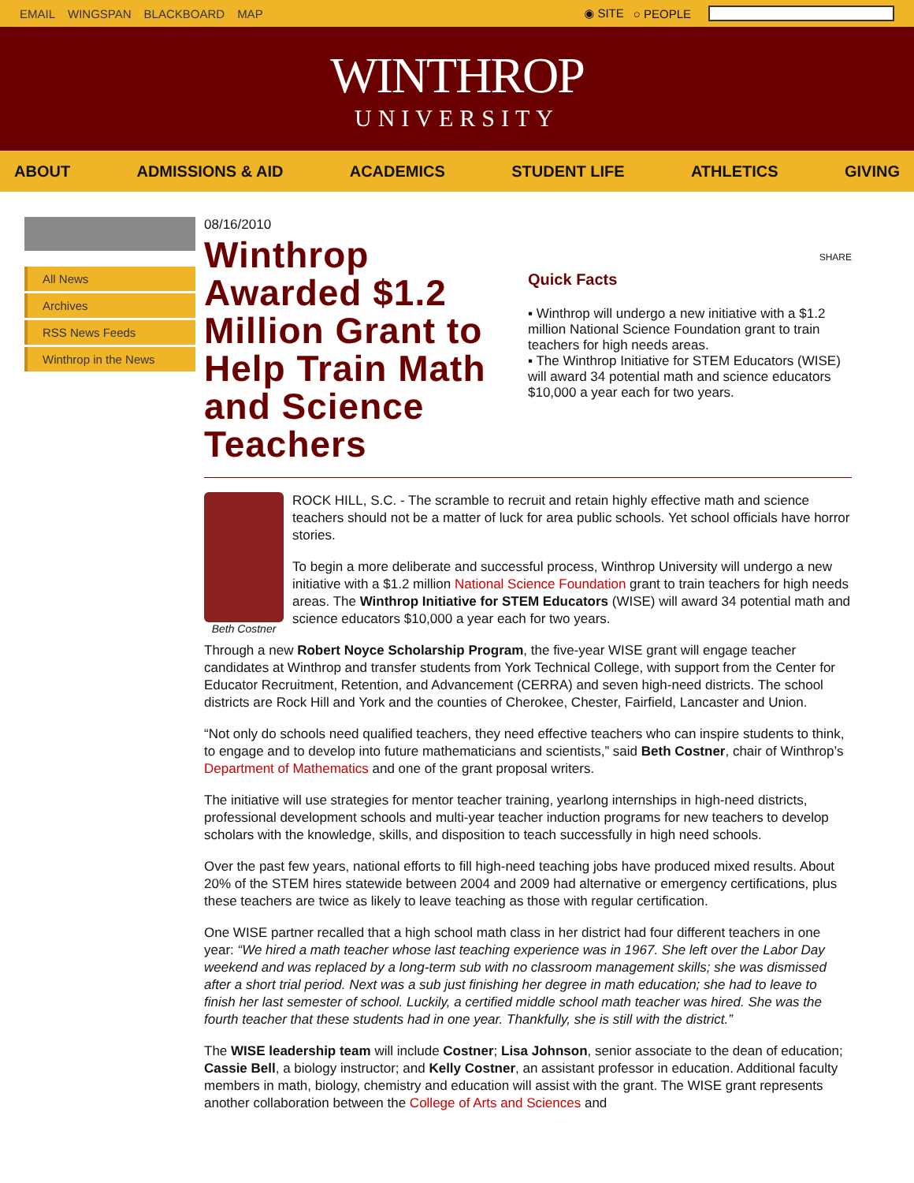EMAIL WINGSPAN BLACKBOARD MAP ◉ SITE ○ PEOPLE
WINTHROP
UNIVERSITY
ABOUT ADMISSIONS & AID ACADEMICS STUDENT LIFE ATHLETICS GIVING
All News
Archives
RSS News Feeds
Winthrop in the News
08/16/2010
Winthrop Awarded $1.2 Million Grant to Help Train Math and Science Teachers
SHARE
Quick Facts
▪ Winthrop will undergo a new initiative with a $1.2 million National Science Foundation grant to train teachers for high needs areas.
▪ The Winthrop Initiative for STEM Educators (WISE) will award 34 potential math and science educators $10,000 a year each for two years.
Beth Costner
ROCK HILL, S.C. - The scramble to recruit and retain highly effective math and science teachers should not be a matter of luck for area public schools. Yet school officials have horror stories.
To begin a more deliberate and successful process, Winthrop University will undergo a new initiative with a $1.2 million National Science Foundation grant to train teachers for high needs areas. The Winthrop Initiative for STEM Educators (WISE) will award 34 potential math and science educators $10,000 a year each for two years.
Through a new Robert Noyce Scholarship Program, the five-year WISE grant will engage teacher candidates at Winthrop and transfer students from York Technical College, with support from the Center for Educator Recruitment, Retention, and Advancement (CERRA) and seven high-need districts. The school districts are Rock Hill and York and the counties of Cherokee, Chester, Fairfield, Lancaster and Union.
“Not only do schools need qualified teachers, they need effective teachers who can inspire students to think, to engage and to develop into future mathematicians and scientists,” said Beth Costner, chair of Winthrop’s Department of Mathematics and one of the grant proposal writers.
The initiative will use strategies for mentor teacher training, yearlong internships in high-need districts, professional development schools and multi-year teacher induction programs for new teachers to develop scholars with the knowledge, skills, and disposition to teach successfully in high need schools.
Over the past few years, national efforts to fill high-need teaching jobs have produced mixed results. About 20% of the STEM hires statewide between 2004 and 2009 had alternative or emergency certifications, plus these teachers are twice as likely to leave teaching as those with regular certification.
One WISE partner recalled that a high school math class in her district had four different teachers in one year: “We hired a math teacher whose last teaching experience was in 1967. She left over the Labor Day weekend and was replaced by a long-term sub with no classroom management skills; she was dismissed after a short trial period. Next was a sub just finishing her degree in math education; she had to leave to finish her last semester of school. Luckily, a certified middle school math teacher was hired. She was the fourth teacher that these students had in one year. Thankfully, she is still with the district.”
The WISE leadership team will include Costner; Lisa Johnson, senior associate to the dean of education; Cassie Bell, a biology instructor; and Kelly Costner, an assistant professor in education. Additional faculty members in math, biology, chemistry and education will assist with the grant. The WISE grant represents another collaboration between the College of Arts and Sciences and